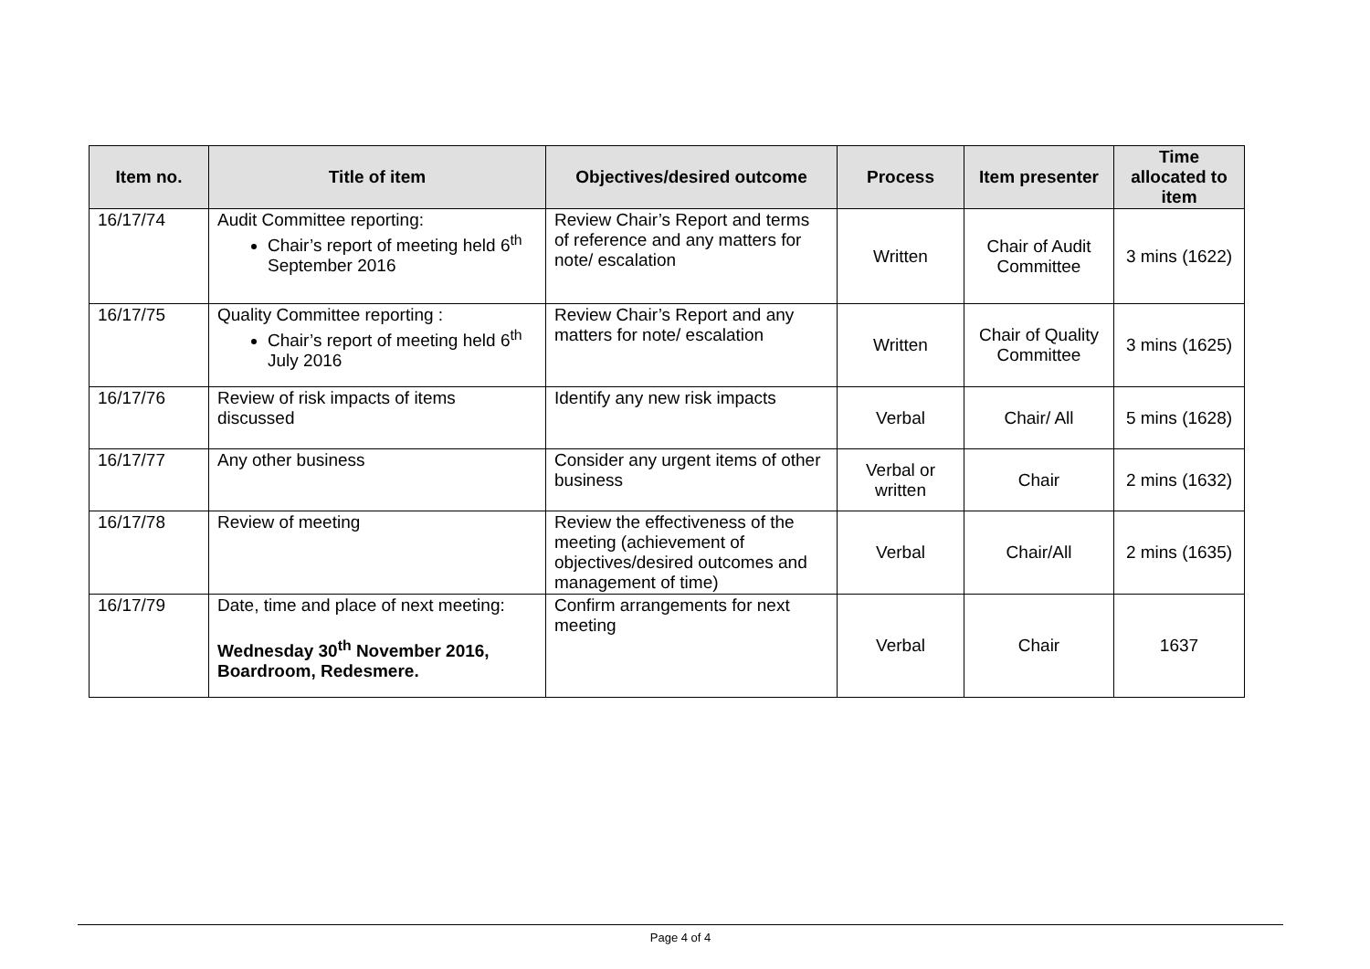| Item no. | Title of item | Objectives/desired outcome | Process | Item presenter | Time allocated to item |
| --- | --- | --- | --- | --- | --- |
| 16/17/74 | Audit Committee reporting: Chair’s report of meeting held 6<sup>th</sup> September 2016 | Review Chair’s Report and terms of reference and any matters for note/ escalation | Written | Chair of Audit Committee | 3 mins (1622) |
| 16/17/75 | Quality Committee reporting : Chair’s report of meeting held 6<sup>th</sup> July 2016 | Review Chair’s Report and any matters for note/ escalation | Written | Chair of Quality Committee | 3 mins (1625) |
| 16/17/76 | Review of risk impacts of items discussed | Identify any new risk impacts | Verbal | Chair/ All | 5 mins (1628) |
| 16/17/77 | Any other business | Consider any urgent items of other business | Verbal or written | Chair | 2 mins (1632) |
| 16/17/78 | Review of meeting | Review the effectiveness of the meeting (achievement of objectives/desired outcomes and management of time) | Verbal | Chair/All | 2 mins (1635) |
| 16/17/79 | Date, time and place of next meeting: Wednesday 30<sup>th</sup> November 2016, Boardroom, Redesmere. | Confirm arrangements for next meeting | Verbal | Chair | 1637 |
Page 4 of 4